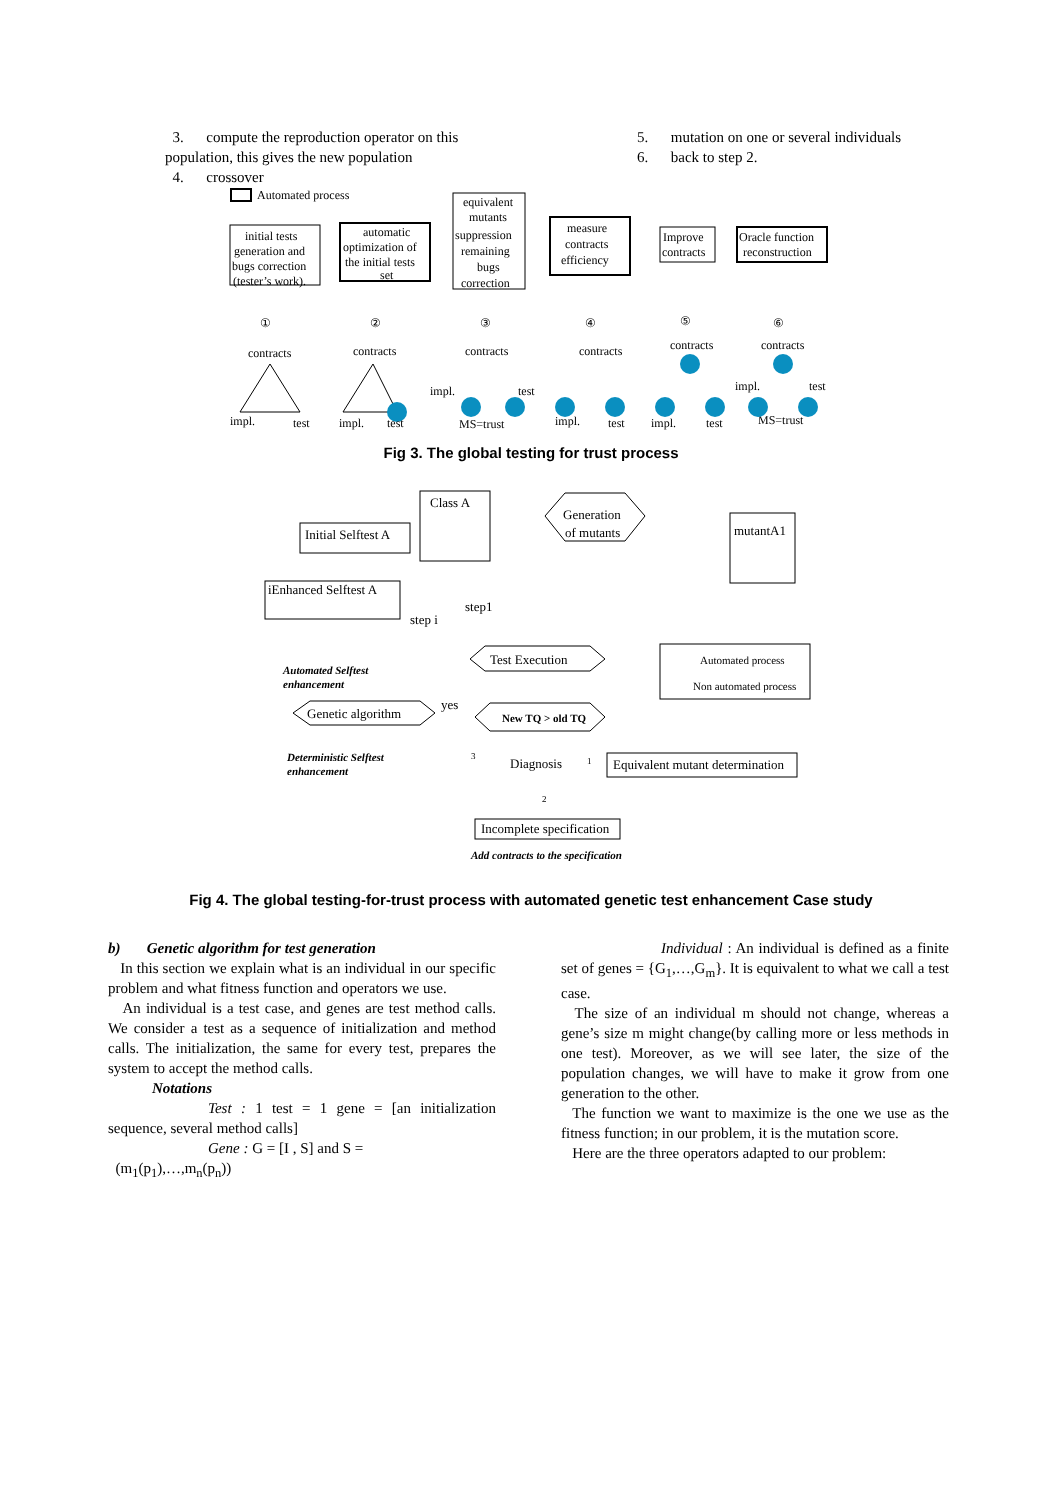3. compute the reproduction operator on this population, this gives the new population
4. crossover
5. mutation on one or several individuals
6. back to step 2.
Automated process
initial tests
generation and
bugs correction
(tester’s work).
automatic
optimization of
the initial tests
set
equivalent
mutants
suppression
remaining
bugs
correction
measure
contracts
efficiency
Improve
contracts
Oracle function
reconstruction
①
②
③
④
⑤
⑥
contracts
contracts
contracts
contracts
contracts
contracts
impl.
test
impl.
test
impl.
test
MS=trust
impl.
test
impl.
test
MS=trust
impl.
test
Fig 3. The global testing for trust process
Initial Selftest A
Class A
Generation
of mutants
mutantA1
iEnhanced Selftest A
step1
step i
Test Execution
Automated process
Non automated process
Automated Selftest
enhancement
Genetic algorithm
yes
New TQ > old TQ
Deterministic Selftest
enhancement
3
Diagnosis
1
Equivalent mutant determination
2
Incomplete specification
Add contracts to the specification
Fig 4. The global testing-for-trust process with automated genetic test enhancement Case study
b) Genetic algorithm for test generation
In this section we explain what is an individual in our specific problem and what fitness function and operators we use.
An individual is a test case, and genes are test method calls. We consider a test as a sequence of initialization and method calls. The initialization, the same for every test, prepares the system to accept the method calls.
Notations
Test : 1 test = 1 gene = [an initialization sequence, several method calls]
Gene : G = [I , S] and S =
(m<sub>1</sub>(p<sub>1</sub>),…,m<sub>n</sub>(p<sub>n</sub>))
Individual : An individual is defined as a finite set of genes = {G<sub>1</sub>,…,G<sub>m</sub>}. It is equivalent to what we call a test case.
The size of an individual m should not change, whereas a gene’s size m might change(by calling more or less methods in one test). Moreover, as we will see later, the size of the population changes, we will have to make it grow from one generation to the other.
The function we want to maximize is the one we use as the fitness function; in our problem, it is the mutation score.
Here are the three operators adapted to our problem: